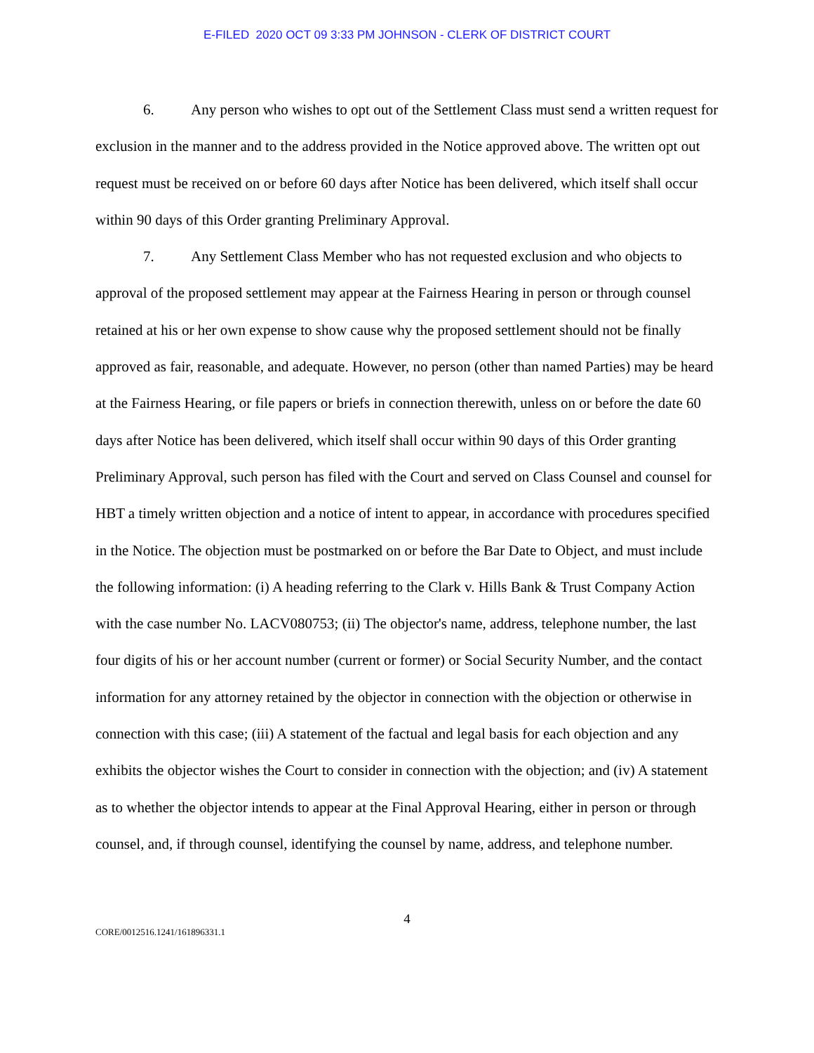E-FILED 2020 OCT 09 3:33 PM JOHNSON - CLERK OF DISTRICT COURT
6. Any person who wishes to opt out of the Settlement Class must send a written request for exclusion in the manner and to the address provided in the Notice approved above. The written opt out request must be received on or before 60 days after Notice has been delivered, which itself shall occur within 90 days of this Order granting Preliminary Approval.
7. Any Settlement Class Member who has not requested exclusion and who objects to approval of the proposed settlement may appear at the Fairness Hearing in person or through counsel retained at his or her own expense to show cause why the proposed settlement should not be finally approved as fair, reasonable, and adequate. However, no person (other than named Parties) may be heard at the Fairness Hearing, or file papers or briefs in connection therewith, unless on or before the date 60 days after Notice has been delivered, which itself shall occur within 90 days of this Order granting Preliminary Approval, such person has filed with the Court and served on Class Counsel and counsel for HBT a timely written objection and a notice of intent to appear, in accordance with procedures specified in the Notice. The objection must be postmarked on or before the Bar Date to Object, and must include the following information: (i) A heading referring to the Clark v. Hills Bank & Trust Company Action with the case number No. LACV080753; (ii) The objector's name, address, telephone number, the last four digits of his or her account number (current or former) or Social Security Number, and the contact information for any attorney retained by the objector in connection with the objection or otherwise in connection with this case; (iii) A statement of the factual and legal basis for each objection and any exhibits the objector wishes the Court to consider in connection with the objection; and (iv) A statement as to whether the objector intends to appear at the Final Approval Hearing, either in person or through counsel, and, if through counsel, identifying the counsel by name, address, and telephone number.
4
CORE/0012516.1241/161896331.1